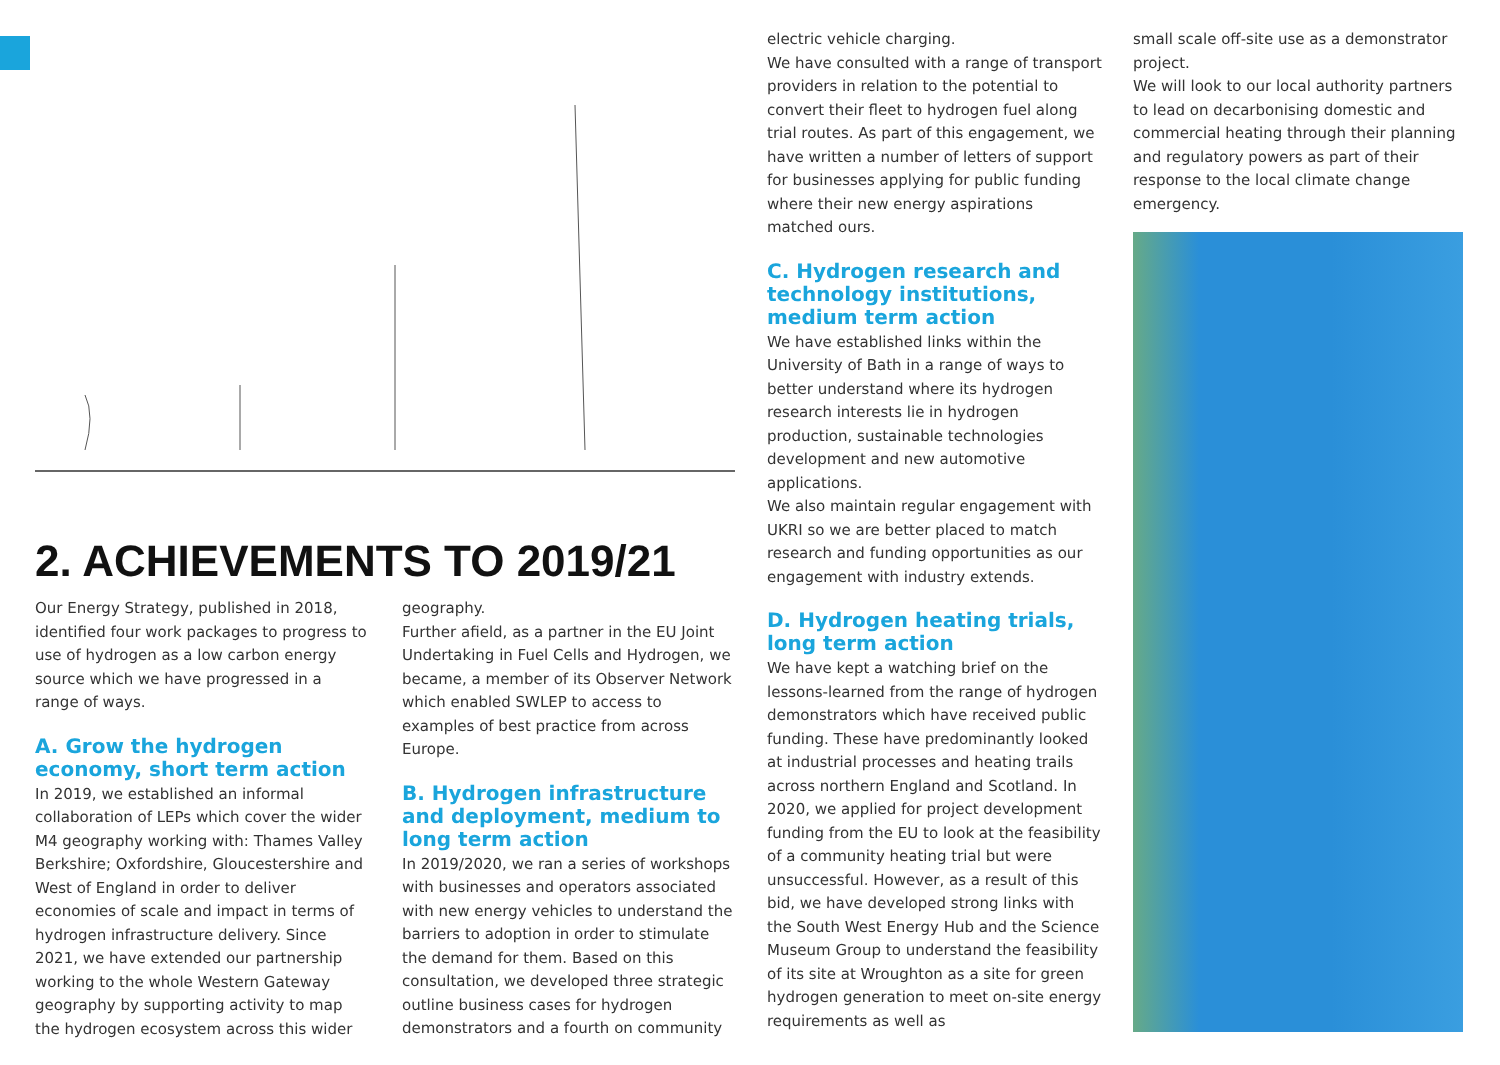2. ACHIEVEMENTS TO 2019/21
Our Energy Strategy, published in 2018, identified four work packages to progress to use of hydrogen as a low carbon energy source which we have progressed in a range of ways.
A. Grow the hydrogen economy, short term action
In 2019, we established an informal collaboration of LEPs which cover the wider M4 geography working with: Thames Valley Berkshire; Oxfordshire, Gloucestershire and West of England in order to deliver economies of scale and impact in terms of hydrogen infrastructure delivery. Since 2021, we have extended our partnership working to the whole Western Gateway geography by supporting activity to map the hydrogen ecosystem across this wider
geography.
Further afield, as a partner in the EU Joint Undertaking in Fuel Cells and Hydrogen, we became, a member of its Observer Network which enabled SWLEP to access to examples of best practice from across Europe.
B. Hydrogen infrastructure and deployment, medium to long term action
In 2019/2020, we ran a series of workshops with businesses and operators associated with new energy vehicles to understand the barriers to adoption in order to stimulate the demand for them. Based on this consultation, we developed three strategic outline business cases for hydrogen demonstrators and a fourth on community
electric vehicle charging.
We have consulted with a range of transport providers in relation to the potential to convert their fleet to hydrogen fuel along trial routes. As part of this engagement, we have written a number of letters of support for businesses applying for public funding where their new energy aspirations matched ours.
C. Hydrogen research and technology institutions, medium term action
We have established links within the University of Bath in a range of ways to better understand where its hydrogen research interests lie in hydrogen production, sustainable technologies development and new automotive applications.
We also maintain regular engagement with UKRI so we are better placed to match research and funding opportunities as our engagement with industry extends.
D. Hydrogen heating trials, long term action
We have kept a watching brief on the lessons-learned from the range of hydrogen demonstrators which have received public funding. These have predominantly looked at industrial processes and heating trails across northern England and Scotland. In 2020, we applied for project development funding from the EU to look at the feasibility of a community heating trial but were unsuccessful. However, as a result of this bid, we have developed strong links with the South West Energy Hub and the Science Museum Group to understand the feasibility of its site at Wroughton as a site for green hydrogen generation to meet on-site energy requirements as well as
small scale off-site use as a demonstrator project.
We will look to our local authority partners to lead on decarbonising domestic and commercial heating through their planning and regulatory powers as part of their response to the local climate change emergency.